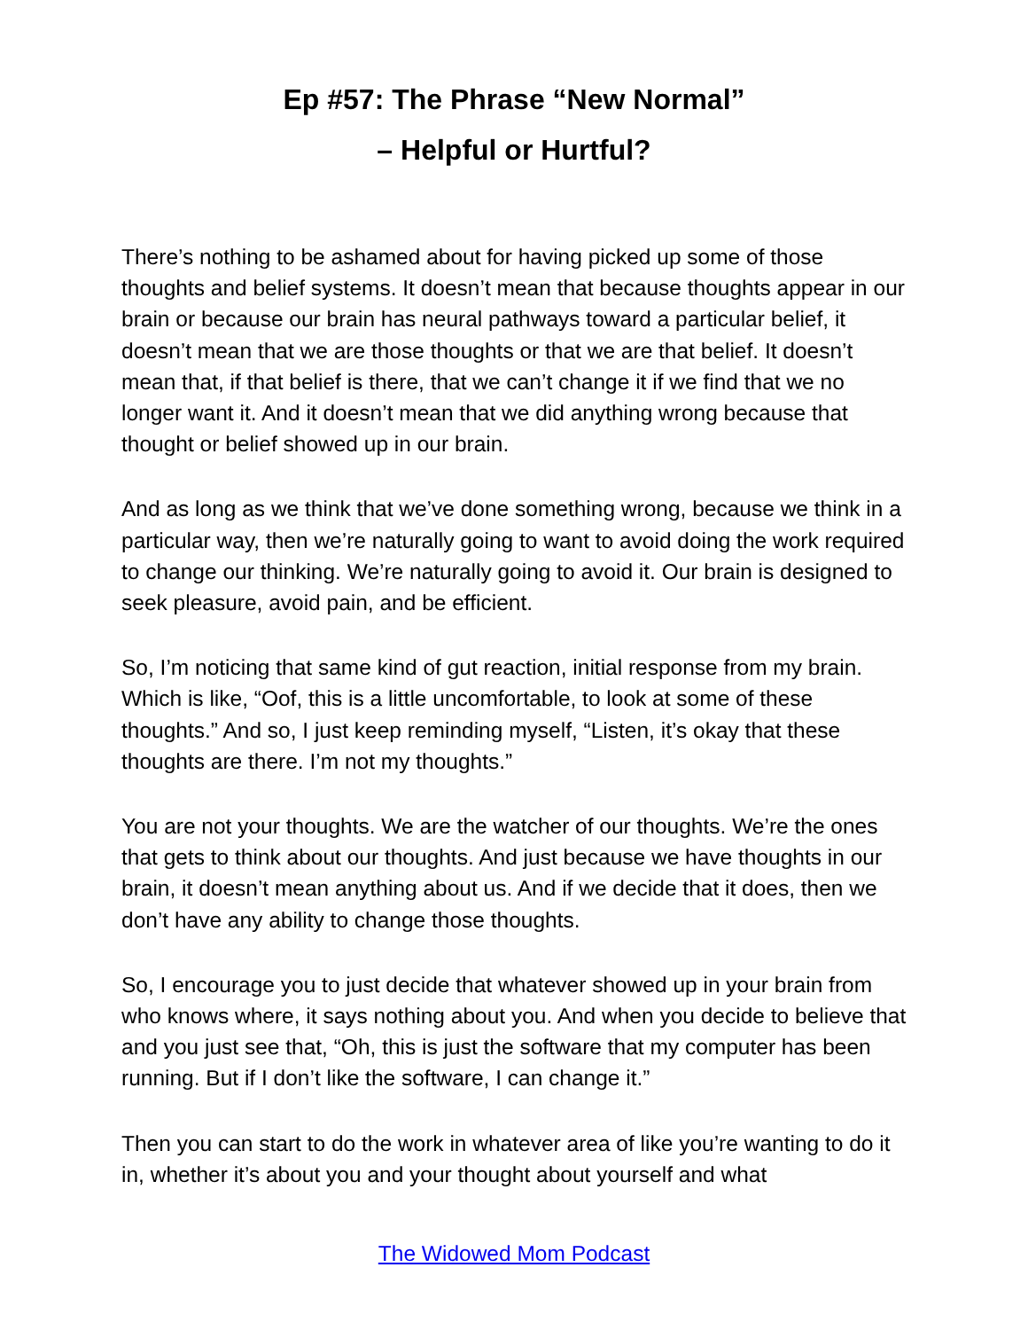Ep #57: The Phrase “New Normal”
– Helpful or Hurtful?
There’s nothing to be ashamed about for having picked up some of those thoughts and belief systems. It doesn’t mean that because thoughts appear in our brain or because our brain has neural pathways toward a particular belief, it doesn’t mean that we are those thoughts or that we are that belief. It doesn’t mean that, if that belief is there, that we can’t change it if we find that we no longer want it. And it doesn’t mean that we did anything wrong because that thought or belief showed up in our brain.
And as long as we think that we’ve done something wrong, because we think in a particular way, then we’re naturally going to want to avoid doing the work required to change our thinking. We’re naturally going to avoid it. Our brain is designed to seek pleasure, avoid pain, and be efficient.
So, I’m noticing that same kind of gut reaction, initial response from my brain. Which is like, “Oof, this is a little uncomfortable, to look at some of these thoughts.” And so, I just keep reminding myself, “Listen, it’s okay that these thoughts are there. I’m not my thoughts.”
You are not your thoughts. We are the watcher of our thoughts. We’re the ones that gets to think about our thoughts. And just because we have thoughts in our brain, it doesn’t mean anything about us. And if we decide that it does, then we don’t have any ability to change those thoughts.
So, I encourage you to just decide that whatever showed up in your brain from who knows where, it says nothing about you. And when you decide to believe that and you just see that, “Oh, this is just the software that my computer has been running. But if I don’t like the software, I can change it.”
Then you can start to do the work in whatever area of like you’re wanting to do it in, whether it’s about you and your thought about yourself and what
The Widowed Mom Podcast